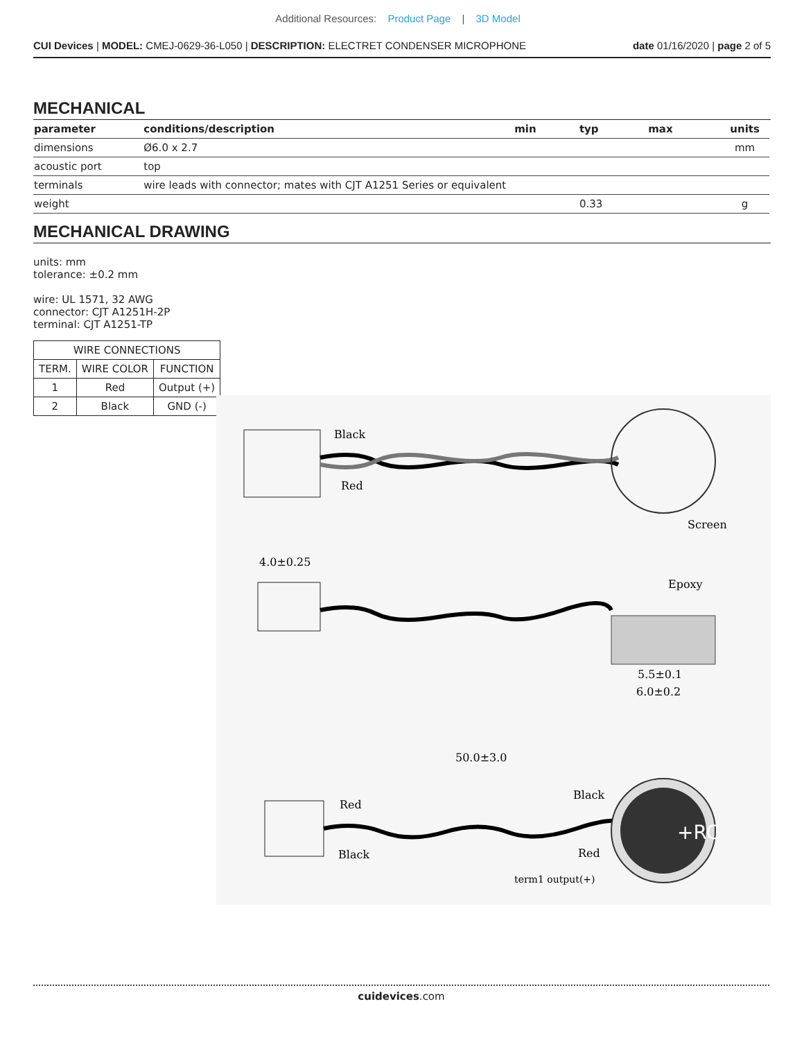Additional Resources: Product Page | 3D Model
CUI Devices | MODEL: CMEJ-0629-36-L050 | DESCRIPTION: ELECTRET CONDENSER MICROPHONE
date 01/16/2020 | page 2 of 5
MECHANICAL
| parameter | conditions/description | min | typ | max | units |
| --- | --- | --- | --- | --- | --- |
| dimensions | Ø6.0 x 2.7 | | | | mm |
| acoustic port | top | | | | |
| terminals | wire leads with connector; mates with CJT A1251 Series or equivalent | | | | |
| weight | | | 0.33 | | g |
MECHANICAL DRAWING
units: mm
tolerance: ±0.2 mm
wire: UL 1571, 32 AWG
connector: CJT A1251H-2P
terminal: CJT A1251-TP
| WIRE CONNECTIONS | | |
| --- | --- | --- |
| TERM. | WIRE COLOR | FUNCTION |
| 1 | Red | Output (+) |
| 2 | Black | GND (-) |
Black
Red
Screen
4.0±0.25
Epoxy
5.5±0.1
6.0±0.2
50.0±3.0
Black
Red
Black
Red
term1 output(+)
+RC
cuidevices.com